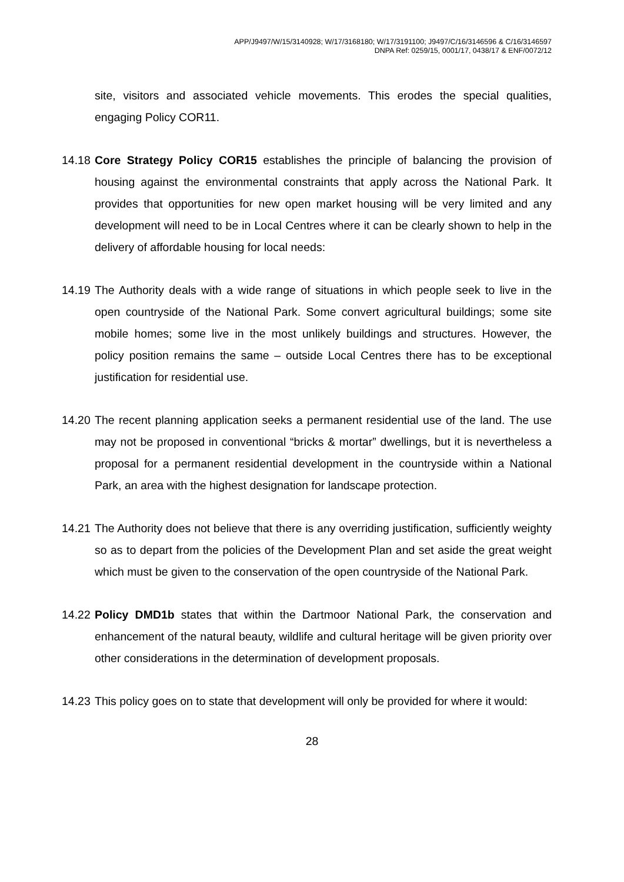APP/J9497/W/15/3140928; W/17/3168180; W/17/3191100; J9497/C/16/3146596 & C/16/3146597
DNPA Ref: 0259/15, 0001/17, 0438/17 & ENF/0072/12
site, visitors and associated vehicle movements. This erodes the special qualities, engaging Policy COR11.
14.18
Core Strategy Policy COR15 establishes the principle of balancing the provision of housing against the environmental constraints that apply across the National Park. It provides that opportunities for new open market housing will be very limited and any development will need to be in Local Centres where it can be clearly shown to help in the delivery of affordable housing for local needs:
14.19
The Authority deals with a wide range of situations in which people seek to live in the open countryside of the National Park. Some convert agricultural buildings; some site mobile homes; some live in the most unlikely buildings and structures. However, the policy position remains the same – outside Local Centres there has to be exceptional justification for residential use.
14.20
The recent planning application seeks a permanent residential use of the land. The use may not be proposed in conventional “bricks & mortar” dwellings, but it is nevertheless a proposal for a permanent residential development in the countryside within a National Park, an area with the highest designation for landscape protection.
14.21
The Authority does not believe that there is any overriding justification, sufficiently weighty so as to depart from the policies of the Development Plan and set aside the great weight which must be given to the conservation of the open countryside of the National Park.
14.22
Policy DMD1b states that within the Dartmoor National Park, the conservation and enhancement of the natural beauty, wildlife and cultural heritage will be given priority over other considerations in the determination of development proposals.
14.23
This policy goes on to state that development will only be provided for where it would:
28